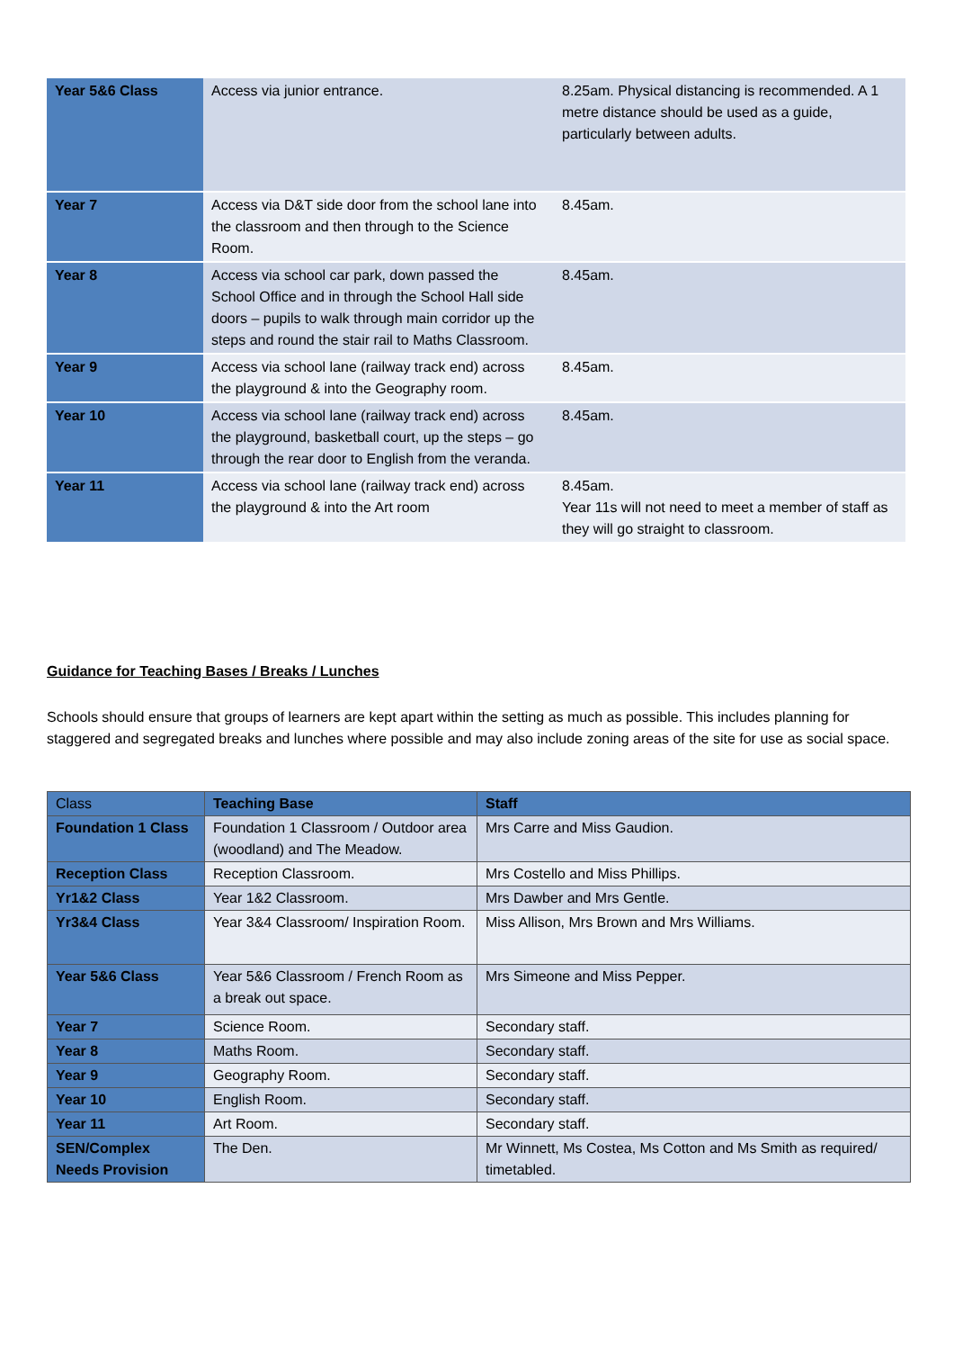| Year 5&6 Class | Access via junior entrance. | 8.25am. Physical distancing is recommended. A 1 metre distance should be used as a guide, particularly between adults. |
| Year 7 | Access via D&T side door from the school lane into the classroom and then through to the Science Room. | 8.45am. |
| Year 8 | Access via school car park, down passed the School Office and in through the School Hall side doors – pupils to walk through main corridor up the steps and round the stair rail to Maths Classroom. | 8.45am. |
| Year 9 | Access via school lane (railway track end) across the playground & into the Geography room. | 8.45am. |
| Year 10 | Access via school lane (railway track end) across the playground, basketball court, up the steps – go through the rear door to English from the veranda. | 8.45am. |
| Year 11 | Access via school lane (railway track end) across the playground & into the Art room | 8.45am. Year 11s will not need to meet a member of staff as they will go straight to classroom. |
Guidance for Teaching Bases / Breaks / Lunches
Schools should ensure that groups of learners are kept apart within the setting as much as possible. This includes planning for staggered and segregated breaks and lunches where possible and may also include zoning areas of the site for use as social space.
| Class | Teaching Base | Staff |
| --- | --- | --- |
| Foundation 1 Class | Foundation 1 Classroom / Outdoor area (woodland) and The Meadow. | Mrs Carre and Miss Gaudion. |
| Reception Class | Reception Classroom. | Mrs Costello and Miss Phillips. |
| Yr1&2 Class | Year 1&2 Classroom. | Mrs Dawber and Mrs Gentle. |
| Yr3&4 Class | Year 3&4 Classroom/ Inspiration Room. | Miss Allison, Mrs Brown and Mrs Williams. |
| Year 5&6 Class | Year 5&6 Classroom / French Room as a break out space. | Mrs Simeone and Miss Pepper. |
| Year 7 | Science Room. | Secondary staff. |
| Year 8 | Maths Room. | Secondary staff. |
| Year 9 | Geography Room. | Secondary staff. |
| Year 10 | English Room. | Secondary staff. |
| Year 11 | Art Room. | Secondary staff. |
| SEN/Complex Needs Provision | The Den. | Mr Winnett, Ms Costea, Ms Cotton and Ms Smith as required/ timetabled. |